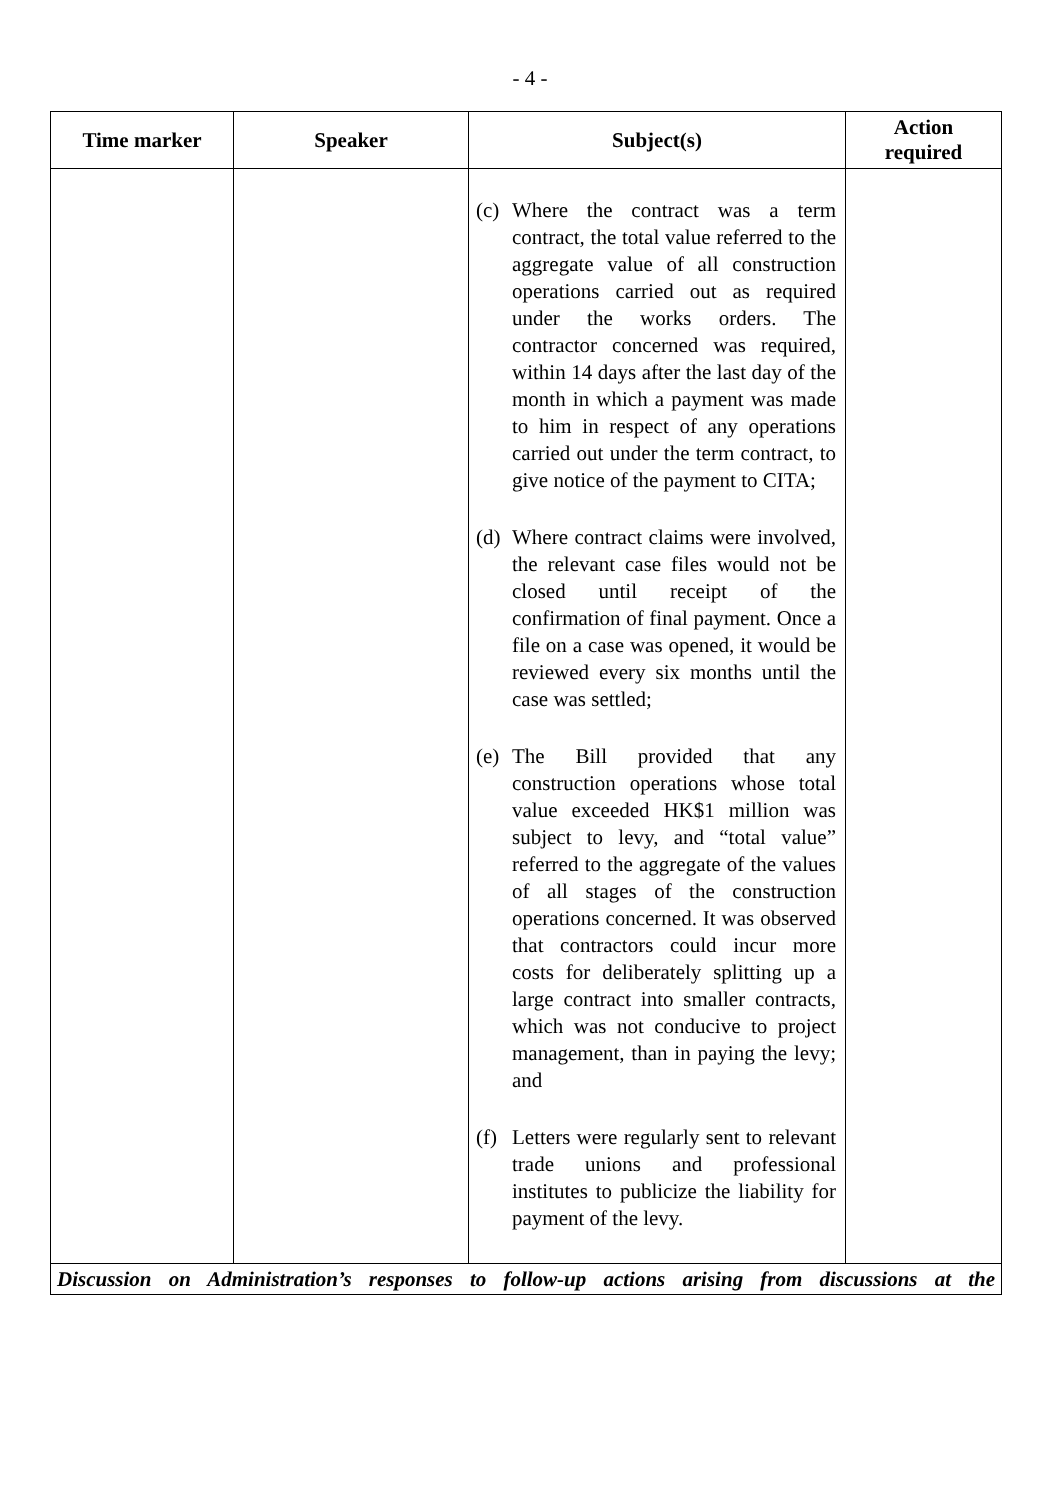- 4 -
| Time marker | Speaker | Subject(s) | Action required |
| --- | --- | --- | --- |
| | | (c) Where the contract was a term contract, the total value referred to the aggregate value of all construction operations carried out as required under the works orders. The contractor concerned was required, within 14 days after the last day of the month in which a payment was made to him in respect of any operations carried out under the term contract, to give notice of the payment to CITA; (d) Where contract claims were involved, the relevant case files would not be closed until receipt of the confirmation of final payment. Once a file on a case was opened, it would be reviewed every six months until the case was settled; (e) The Bill provided that any construction operations whose total value exceeded HK$1 million was subject to levy, and “total value” referred to the aggregate of the values of all stages of the construction operations concerned. It was observed that contractors could incur more costs for deliberately splitting up a large contract into smaller contracts, which was not conducive to project management, than in paying the levy; and (f) Letters were regularly sent to relevant trade unions and professional institutes to publicize the liability for payment of the levy. | |
Discussion on Administration’s responses to follow-up actions arising from discussions at the